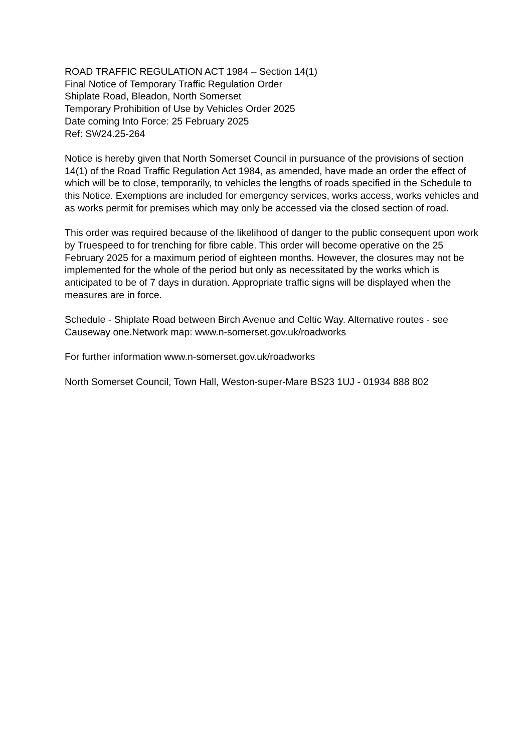ROAD TRAFFIC REGULATION ACT 1984 – Section 14(1)
Final Notice of Temporary Traffic Regulation Order
Shiplate Road, Bleadon, North Somerset
Temporary Prohibition of Use by Vehicles Order 2025
Date coming Into Force: 25 February 2025
Ref: SW24.25-264
Notice is hereby given that North Somerset Council in pursuance of the provisions of section 14(1) of the Road Traffic Regulation Act 1984, as amended, have made an order the effect of which will be to close, temporarily, to vehicles the lengths of roads specified in the Schedule to this Notice. Exemptions are included for emergency services, works access, works vehicles and as works permit for premises which may only be accessed via the closed section of road.
This order was required because of the likelihood of danger to the public consequent upon work by Truespeed to for trenching for fibre cable. This order will become operative on the 25 February 2025 for a maximum period of eighteen months. However, the closures may not be implemented for the whole of the period but only as necessitated by the works which is anticipated to be of 7 days in duration. Appropriate traffic signs will be displayed when the measures are in force.
Schedule - Shiplate Road between Birch Avenue and Celtic Way. Alternative routes - see Causeway one.Network map: www.n-somerset.gov.uk/roadworks
For further information www.n-somerset.gov.uk/roadworks
North Somerset Council, Town Hall, Weston-super-Mare BS23 1UJ - 01934 888 802